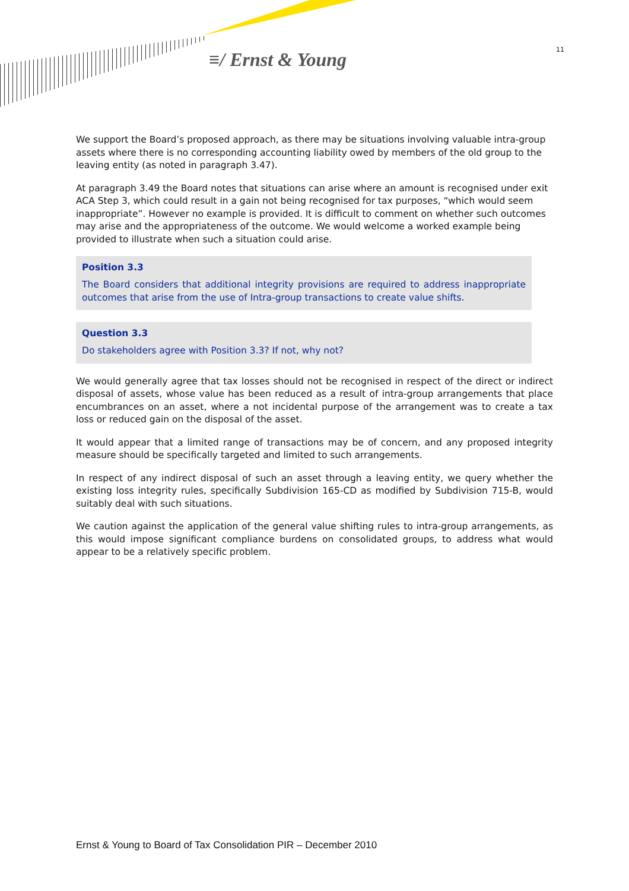≡/ Ernst & Young 11
We support the Board’s proposed approach, as there may be situations involving valuable intra-group assets where there is no corresponding accounting liability owed by members of the old group to the leaving entity (as noted in paragraph 3.47).
At paragraph 3.49 the Board notes that situations can arise where an amount is recognised under exit ACA Step 3, which could result in a gain not being recognised for tax purposes, “which would seem inappropriate”. However no example is provided. It is difficult to comment on whether such outcomes may arise and the appropriateness of the outcome. We would welcome a worked example being provided to illustrate when such a situation could arise.
Position 3.3
The Board considers that additional integrity provisions are required to address inappropriate outcomes that arise from the use of Intra-group transactions to create value shifts.
Question 3.3
Do stakeholders agree with Position 3.3? If not, why not?
We would generally agree that tax losses should not be recognised in respect of the direct or indirect disposal of assets, whose value has been reduced as a result of intra-group arrangements that place encumbrances on an asset, where a not incidental purpose of the arrangement was to create a tax loss or reduced gain on the disposal of the asset.
It would appear that a limited range of transactions may be of concern, and any proposed integrity measure should be specifically targeted and limited to such arrangements.
In respect of any indirect disposal of such an asset through a leaving entity, we query whether the existing loss integrity rules, specifically Subdivision 165-CD as modified by Subdivision 715-B, would suitably deal with such situations.
We caution against the application of the general value shifting rules to intra-group arrangements, as this would impose significant compliance burdens on consolidated groups, to address what would appear to be a relatively specific problem.
Ernst & Young to Board of Tax Consolidation PIR – December 2010